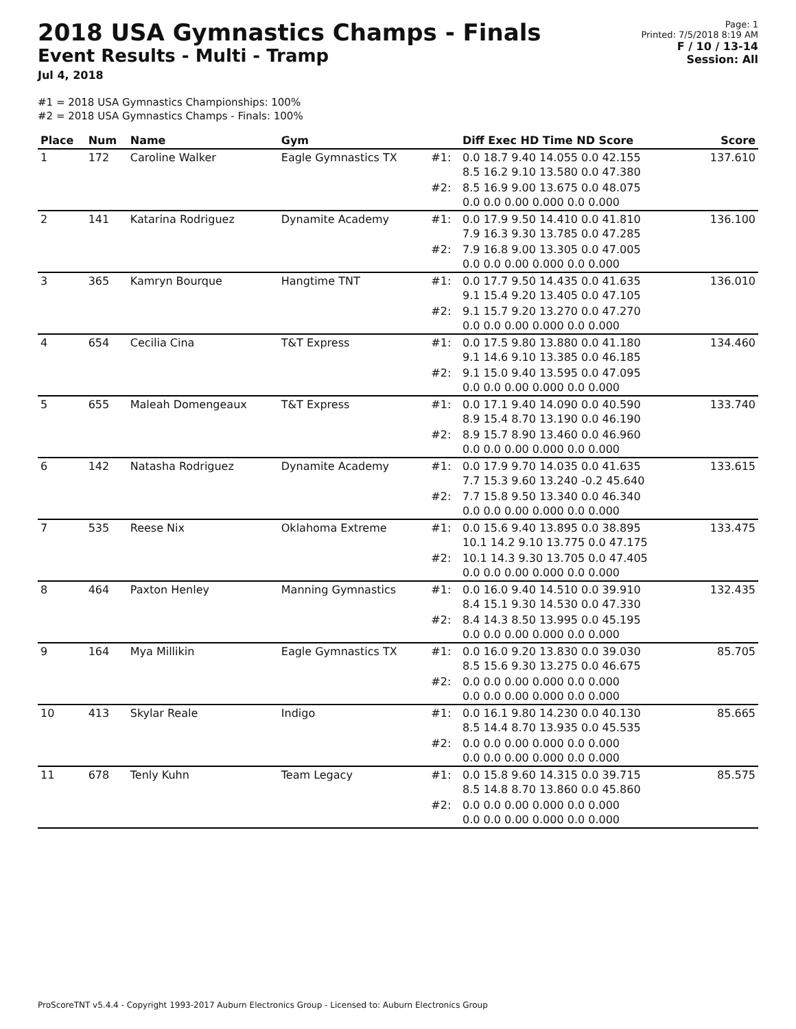2018 USA Gymnastics Champs - Finals
Event Results - Multi - Tramp
Jul 4, 2018
Page: 1
Printed: 7/5/2018 8:19 AM
F / 10 / 13-14
Session: All
#1 = 2018 USA Gymnastics Championships: 100%
#2 = 2018 USA Gymnastics Champs - Finals: 100%
| Place | Num | Name | Gym | | Diff Exec HD Time ND Score | Score |
| --- | --- | --- | --- | --- | --- | --- |
| 1 | 172 | Caroline Walker | Eagle Gymnastics TX | #1: | 0.0 18.7 9.40 14.055 0.0 42.155 8.5 16.2 9.10 13.580 0.0 47.380 | 137.610 |
| | | | | #2: | 8.5 16.9 9.00 13.675 0.0 48.075 0.0 0.0 0.00 0.000 0.0 0.000 | |
| 2 | 141 | Katarina Rodriguez | Dynamite Academy | #1: | 0.0 17.9 9.50 14.410 0.0 41.810 7.9 16.3 9.30 13.785 0.0 47.285 | 136.100 |
| | | | | #2: | 7.9 16.8 9.00 13.305 0.0 47.005 0.0 0.0 0.00 0.000 0.0 0.000 | |
| 3 | 365 | Kamryn Bourque | Hangtime TNT | #1: | 0.0 17.7 9.50 14.435 0.0 41.635 9.1 15.4 9.20 13.405 0.0 47.105 | 136.010 |
| | | | | #2: | 9.1 15.7 9.20 13.270 0.0 47.270 0.0 0.0 0.00 0.000 0.0 0.000 | |
| 4 | 654 | Cecilia Cina | T&T Express | #1: | 0.0 17.5 9.80 13.880 0.0 41.180 9.1 14.6 9.10 13.385 0.0 46.185 | 134.460 |
| | | | | #2: | 9.1 15.0 9.40 13.595 0.0 47.095 0.0 0.0 0.00 0.000 0.0 0.000 | |
| 5 | 655 | Maleah Domengeaux | T&T Express | #1: | 0.0 17.1 9.40 14.090 0.0 40.590 8.9 15.4 8.70 13.190 0.0 46.190 | 133.740 |
| | | | | #2: | 8.9 15.7 8.90 13.460 0.0 46.960 0.0 0.0 0.00 0.000 0.0 0.000 | |
| 6 | 142 | Natasha Rodriguez | Dynamite Academy | #1: | 0.0 17.9 9.70 14.035 0.0 41.635 7.7 15.3 9.60 13.240 -0.2 45.640 | 133.615 |
| | | | | #2: | 7.7 15.8 9.50 13.340 0.0 46.340 0.0 0.0 0.00 0.000 0.0 0.000 | |
| 7 | 535 | Reese Nix | Oklahoma Extreme | #1: | 0.0 15.6 9.40 13.895 0.0 38.895 10.1 14.2 9.10 13.775 0.0 47.175 | 133.475 |
| | | | | #2: | 10.1 14.3 9.30 13.705 0.0 47.405 0.0 0.0 0.00 0.000 0.0 0.000 | |
| 8 | 464 | Paxton Henley | Manning Gymnastics | #1: | 0.0 16.0 9.40 14.510 0.0 39.910 8.4 15.1 9.30 14.530 0.0 47.330 | 132.435 |
| | | | | #2: | 8.4 14.3 8.50 13.995 0.0 45.195 0.0 0.0 0.00 0.000 0.0 0.000 | |
| 9 | 164 | Mya Millikin | Eagle Gymnastics TX | #1: | 0.0 16.0 9.20 13.830 0.0 39.030 8.5 15.6 9.30 13.275 0.0 46.675 | 85.705 |
| | | | | #2: | 0.0 0.0 0.00 0.000 0.0 0.000 0.0 0.0 0.00 0.000 0.0 0.000 | |
| 10 | 413 | Skylar Reale | Indigo | #1: | 0.0 16.1 9.80 14.230 0.0 40.130 8.5 14.4 8.70 13.935 0.0 45.535 | 85.665 |
| | | | | #2: | 0.0 0.0 0.00 0.000 0.0 0.000 0.0 0.0 0.00 0.000 0.0 0.000 | |
| 11 | 678 | Tenly Kuhn | Team Legacy | #1: | 0.0 15.8 9.60 14.315 0.0 39.715 8.5 14.8 8.70 13.860 0.0 45.860 | 85.575 |
| | | | | #2: | 0.0 0.0 0.00 0.000 0.0 0.000 0.0 0.0 0.00 0.000 0.0 0.000 | |
ProScoreTNT v5.4.4 - Copyright 1993-2017 Auburn Electronics Group - Licensed to: Auburn Electronics Group